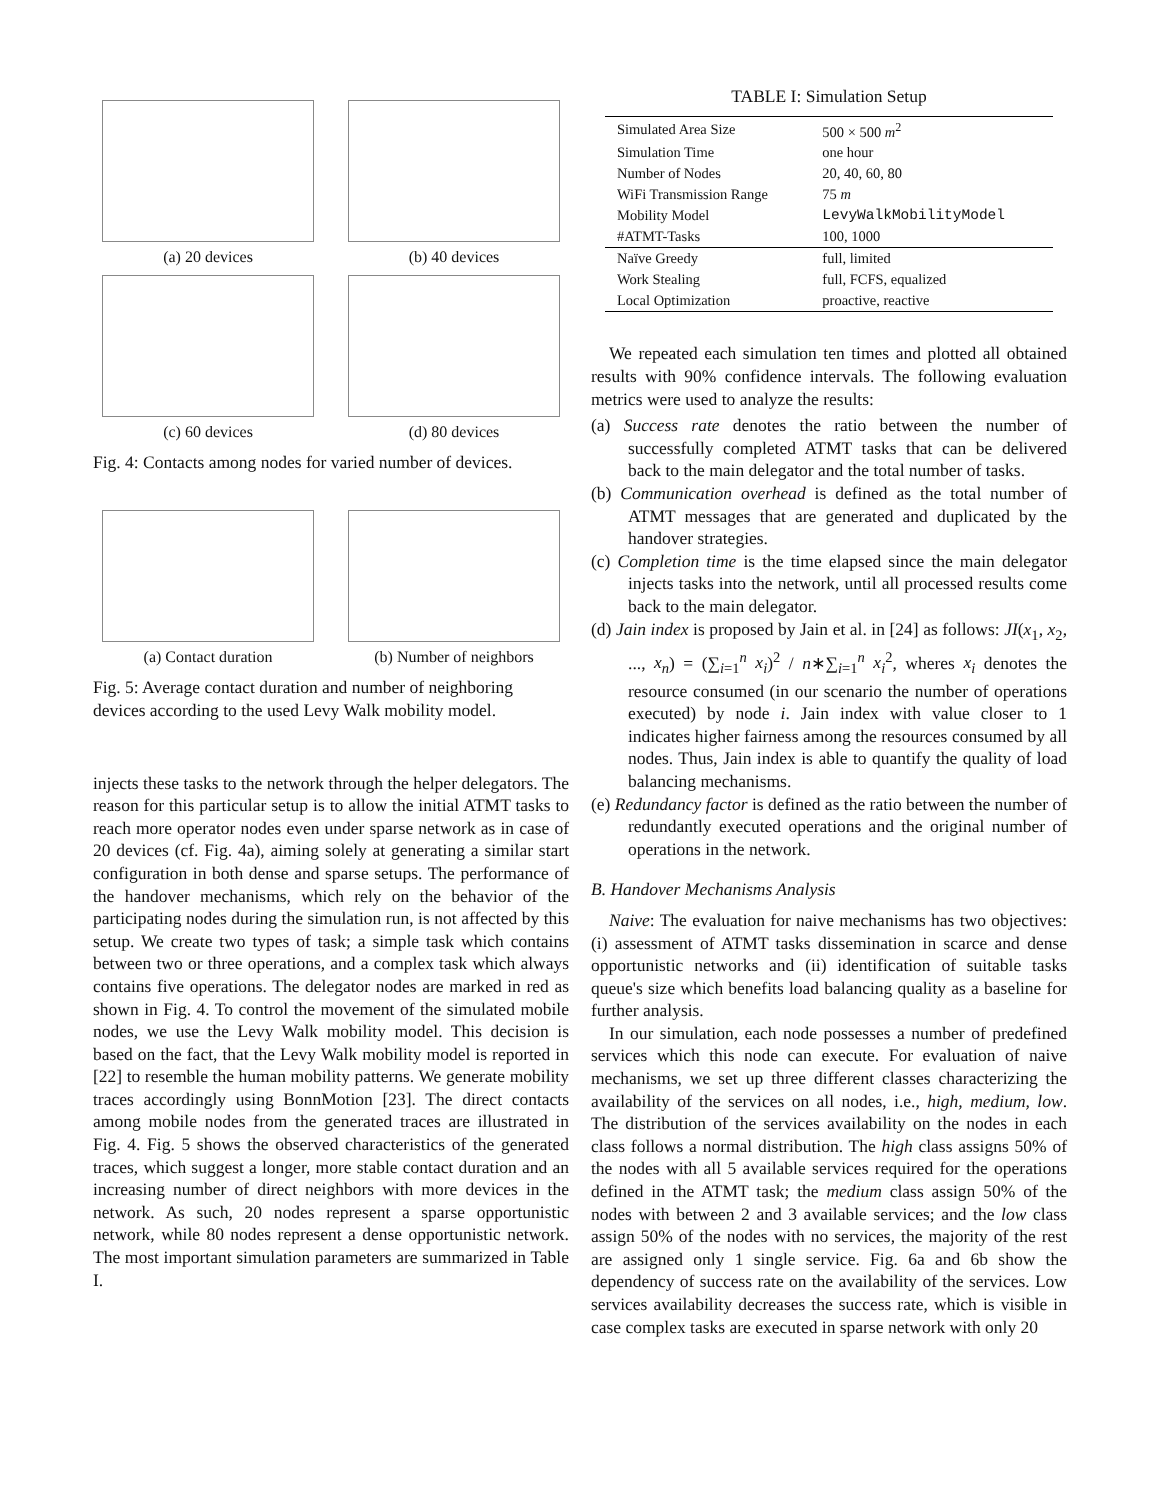(a) 20 devices (b) 40 devices
(c) 60 devices (d) 80 devices
Fig. 4: Contacts among nodes for varied number of devices.
(a) Contact duration (b) Number of neighbors
Fig. 5: Average contact duration and number of neighboring devices according to the used Levy Walk mobility model.
injects these tasks to the network through the helper delegators. The reason for this particular setup is to allow the initial ATMT tasks to reach more operator nodes even under sparse network as in case of 20 devices (cf. Fig. 4a), aiming solely at generating a similar start configuration in both dense and sparse setups. The performance of the handover mechanisms, which rely on the behavior of the participating nodes during the simulation run, is not affected by this setup. We create two types of task; a simple task which contains between two or three operations, and a complex task which always contains five operations. The delegator nodes are marked in red as shown in Fig. 4. To control the movement of the simulated mobile nodes, we use the Levy Walk mobility model. This decision is based on the fact, that the Levy Walk mobility model is reported in [22] to resemble the human mobility patterns. We generate mobility traces accordingly using BonnMotion [23]. The direct contacts among mobile nodes from the generated traces are illustrated in Fig. 4. Fig. 5 shows the observed characteristics of the generated traces, which suggest a longer, more stable contact duration and an increasing number of direct neighbors with more devices in the network. As such, 20 nodes represent a sparse opportunistic network, while 80 nodes represent a dense opportunistic network. The most important simulation parameters are summarized in Table I.
TABLE I: Simulation Setup
| Simulated Area Size | 500 × 500 m<sup>2</sup> |
| Simulation Time | one hour |
| Number of Nodes | 20, 40, 60, 80 |
| WiFi Transmission Range | 75 m |
| Mobility Model | LevyWalkMobilityModel |
| #ATMT-Tasks | 100, 1000 |
| Naïve Greedy | full, limited |
| Work Stealing | full, FCFS, equalized |
| Local Optimization | proactive, reactive |
We repeated each simulation ten times and plotted all obtained results with 90% confidence intervals. The following evaluation metrics were used to analyze the results:
(a) Success rate denotes the ratio between the number of successfully completed ATMT tasks that can be delivered back to the main delegator and the total number of tasks.
(b) Communication overhead is defined as the total number of ATMT messages that are generated and duplicated by the handover strategies.
(c) Completion time is the time elapsed since the main delegator injects tasks into the network, until all processed results come back to the main delegator.
(d) Jain index is proposed by Jain et al. in [24] as follows: JI(x<sub>1</sub>, x<sub>2</sub>, ..., x<sub>n</sub>) = (∑<sub>i=1</sub><sup>n</sup> x<sub>i</sub>)<sup>2</sup> / n∗∑<sub>i=1</sub><sup>n</sup> x<sub>i</sub><sup>2</sup>, wheres x<sub>i</sub> denotes the resource consumed (in our scenario the number of operations executed) by node i. Jain index with value closer to 1 indicates higher fairness among the resources consumed by all nodes. Thus, Jain index is able to quantify the quality of load balancing mechanisms.
(e) Redundancy factor is defined as the ratio between the number of redundantly executed operations and the original number of operations in the network.
B. Handover Mechanisms Analysis
Naive: The evaluation for naive mechanisms has two objectives: (i) assessment of ATMT tasks dissemination in scarce and dense opportunistic networks and (ii) identification of suitable tasks queue's size which benefits load balancing quality as a baseline for further analysis.
In our simulation, each node possesses a number of predefined services which this node can execute. For evaluation of naive mechanisms, we set up three different classes characterizing the availability of the services on all nodes, i.e., high, medium, low. The distribution of the services availability on the nodes in each class follows a normal distribution. The high class assigns 50% of the nodes with all 5 available services required for the operations defined in the ATMT task; the medium class assign 50% of the nodes with between 2 and 3 available services; and the low class assign 50% of the nodes with no services, the majority of the rest are assigned only 1 single service. Fig. 6a and 6b show the dependency of success rate on the availability of the services. Low services availability decreases the success rate, which is visible in case complex tasks are executed in sparse network with only 20